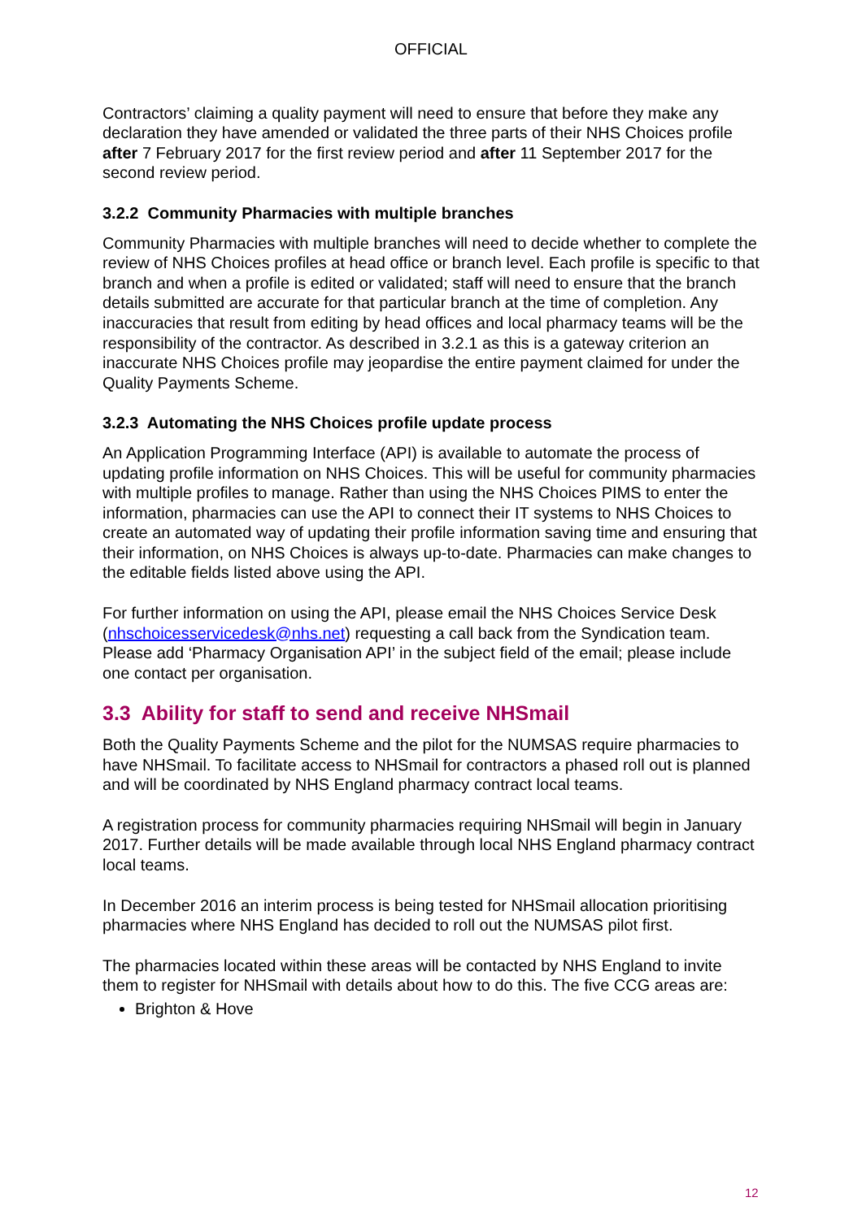OFFICIAL
Contractors’ claiming a quality payment will need to ensure that before they make any declaration they have amended or validated the three parts of their NHS Choices profile after 7 February 2017 for the first review period and after 11 September 2017 for the second review period.
3.2.2 Community Pharmacies with multiple branches
Community Pharmacies with multiple branches will need to decide whether to complete the review of NHS Choices profiles at head office or branch level. Each profile is specific to that branch and when a profile is edited or validated; staff will need to ensure that the branch details submitted are accurate for that particular branch at the time of completion. Any inaccuracies that result from editing by head offices and local pharmacy teams will be the responsibility of the contractor. As described in 3.2.1 as this is a gateway criterion an inaccurate NHS Choices profile may jeopardise the entire payment claimed for under the Quality Payments Scheme.
3.2.3 Automating the NHS Choices profile update process
An Application Programming Interface (API) is available to automate the process of updating profile information on NHS Choices. This will be useful for community pharmacies with multiple profiles to manage. Rather than using the NHS Choices PIMS to enter the information, pharmacies can use the API to connect their IT systems to NHS Choices to create an automated way of updating their profile information saving time and ensuring that their information, on NHS Choices is always up-to-date. Pharmacies can make changes to the editable fields listed above using the API.
For further information on using the API, please email the NHS Choices Service Desk (nhschoicesservicedesk@nhs.net) requesting a call back from the Syndication team. Please add ‘Pharmacy Organisation API’ in the subject field of the email; please include one contact per organisation.
3.3 Ability for staff to send and receive NHSmail
Both the Quality Payments Scheme and the pilot for the NUMSAS require pharmacies to have NHSmail. To facilitate access to NHSmail for contractors a phased roll out is planned and will be coordinated by NHS England pharmacy contract local teams.
A registration process for community pharmacies requiring NHSmail will begin in January 2017. Further details will be made available through local NHS England pharmacy contract local teams.
In December 2016 an interim process is being tested for NHSmail allocation prioritising pharmacies where NHS England has decided to roll out the NUMSAS pilot first.
The pharmacies located within these areas will be contacted by NHS England to invite them to register for NHSmail with details about how to do this. The five CCG areas are:
Brighton & Hove
12